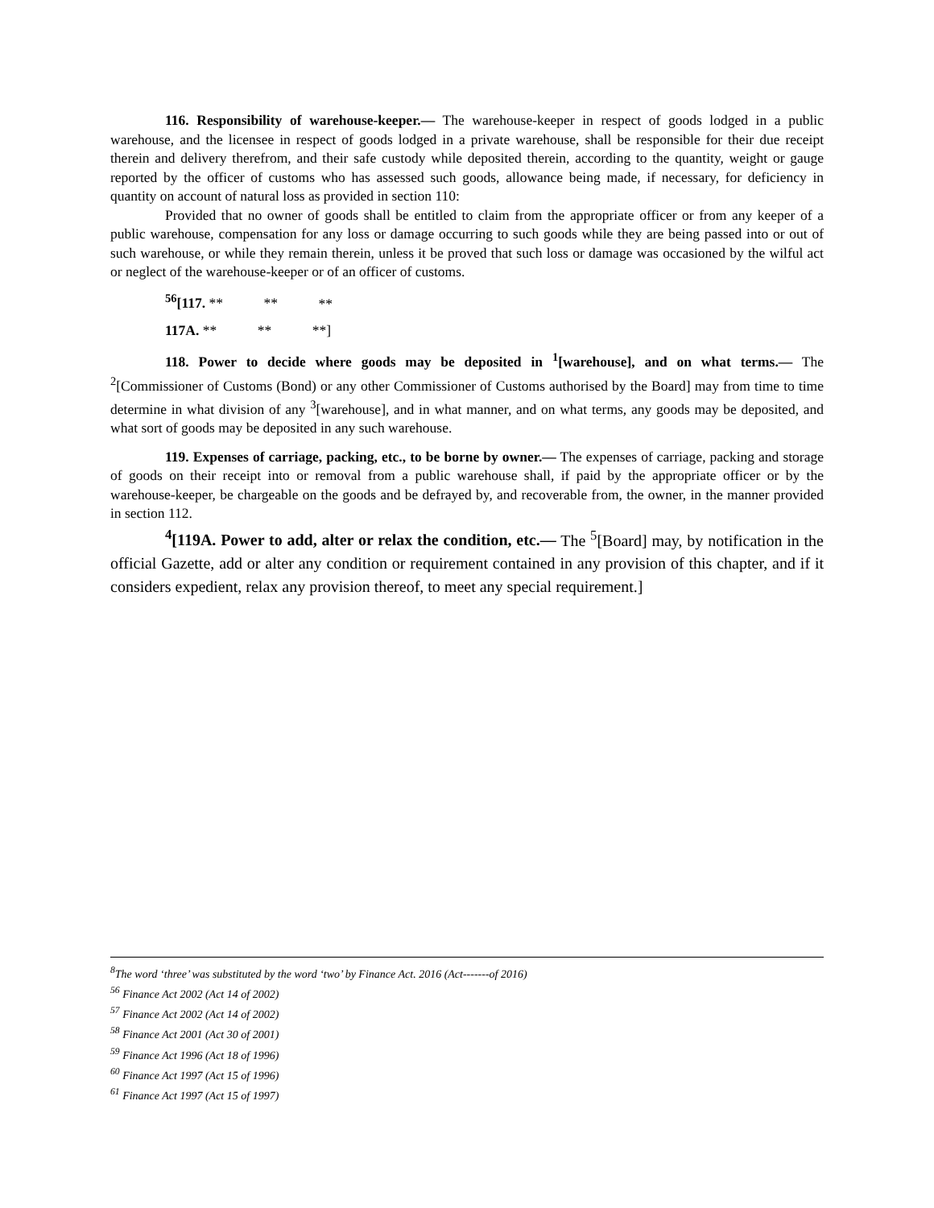116. Responsibility of warehouse-keeper.— The warehouse-keeper in respect of goods lodged in a public warehouse, and the licensee in respect of goods lodged in a private warehouse, shall be responsible for their due receipt therein and delivery therefrom, and their safe custody while deposited therein, according to the quantity, weight or gauge reported by the officer of customs who has assessed such goods, allowance being made, if necessary, for deficiency in quantity on account of natural loss as provided in section 110:
Provided that no owner of goods shall be entitled to claim from the appropriate officer or from any keeper of a public warehouse, compensation for any loss or damage occurring to such goods while they are being passed into or out of such warehouse, or while they remain therein, unless it be proved that such loss or damage was occasioned by the wilful act or neglect of the warehouse-keeper or of an officer of customs.
<sup>56</sup> [117. ** ** **
117A. ** ** **]
118. Power to decide where goods may be deposited in <sup>1</sup>[warehouse], and on what terms.— The <sup>2</sup>[Commissioner of Customs (Bond) or any other Commissioner of Customs authorised by the Board] may from time to time determine in what division of any <sup>3</sup>[warehouse], and in what manner, and on what terms, any goods may be deposited, and what sort of goods may be deposited in any such warehouse.
119. Expenses of carriage, packing, etc., to be borne by owner.— The expenses of carriage, packing and storage of goods on their receipt into or removal from a public warehouse shall, if paid by the appropriate officer or by the warehouse-keeper, be chargeable on the goods and be defrayed by, and recoverable from, the owner, in the manner provided in section 112.
<sup>4</sup> [119A. Power to add, alter or relax the condition, etc.— The <sup>5</sup>[Board] may, by notification in the official Gazette, add or alter any condition or requirement contained in any provision of this chapter, and if it considers expedient, relax any provision thereof, to meet any special requirement.]
<sup>8</sup> The word ‘three’ was substituted by the word ‘two’ by Finance Act. 2016 (Act-------of 2016)
<sup>56</sup> Finance Act 2002 (Act 14 of 2002)
<sup>57</sup> Finance Act 2002 (Act 14 of 2002)
<sup>58</sup> Finance Act 2001 (Act 30 of 2001)
<sup>59</sup> Finance Act 1996 (Act 18 of 1996)
<sup>60</sup> Finance Act 1997 (Act 15 of 1996)
<sup>61</sup> Finance Act 1997 (Act 15 of 1997)